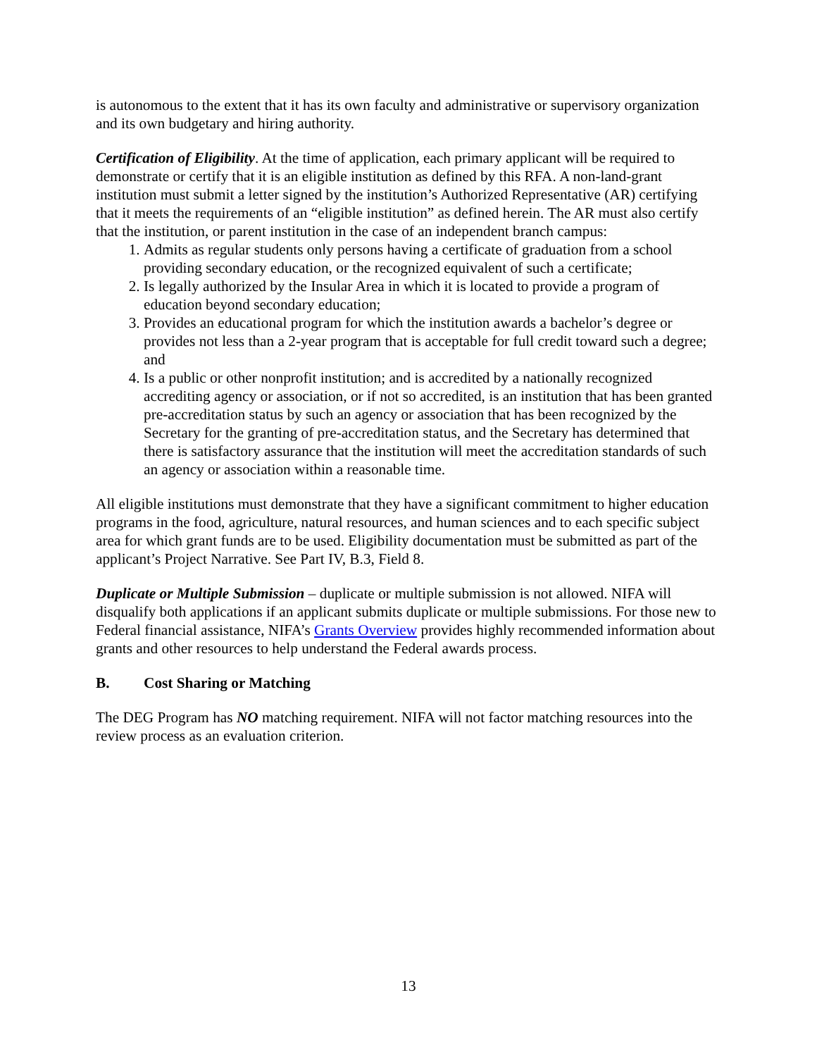is autonomous to the extent that it has its own faculty and administrative or supervisory organization and its own budgetary and hiring authority.
Certification of Eligibility. At the time of application, each primary applicant will be required to demonstrate or certify that it is an eligible institution as defined by this RFA. A non-land-grant institution must submit a letter signed by the institution’s Authorized Representative (AR) certifying that it meets the requirements of an “eligible institution” as defined herein. The AR must also certify that the institution, or parent institution in the case of an independent branch campus:
1. Admits as regular students only persons having a certificate of graduation from a school providing secondary education, or the recognized equivalent of such a certificate;
2. Is legally authorized by the Insular Area in which it is located to provide a program of education beyond secondary education;
3. Provides an educational program for which the institution awards a bachelor’s degree or provides not less than a 2-year program that is acceptable for full credit toward such a degree; and
4. Is a public or other nonprofit institution; and is accredited by a nationally recognized accrediting agency or association, or if not so accredited, is an institution that has been granted pre-accreditation status by such an agency or association that has been recognized by the Secretary for the granting of pre-accreditation status, and the Secretary has determined that there is satisfactory assurance that the institution will meet the accreditation standards of such an agency or association within a reasonable time.
All eligible institutions must demonstrate that they have a significant commitment to higher education programs in the food, agriculture, natural resources, and human sciences and to each specific subject area for which grant funds are to be used. Eligibility documentation must be submitted as part of the applicant’s Project Narrative. See Part IV, B.3, Field 8.
Duplicate or Multiple Submission – duplicate or multiple submission is not allowed. NIFA will disqualify both applications if an applicant submits duplicate or multiple submissions. For those new to Federal financial assistance, NIFA’s Grants Overview provides highly recommended information about grants and other resources to help understand the Federal awards process.
B. Cost Sharing or Matching
The DEG Program has NO matching requirement. NIFA will not factor matching resources into the review process as an evaluation criterion.
13